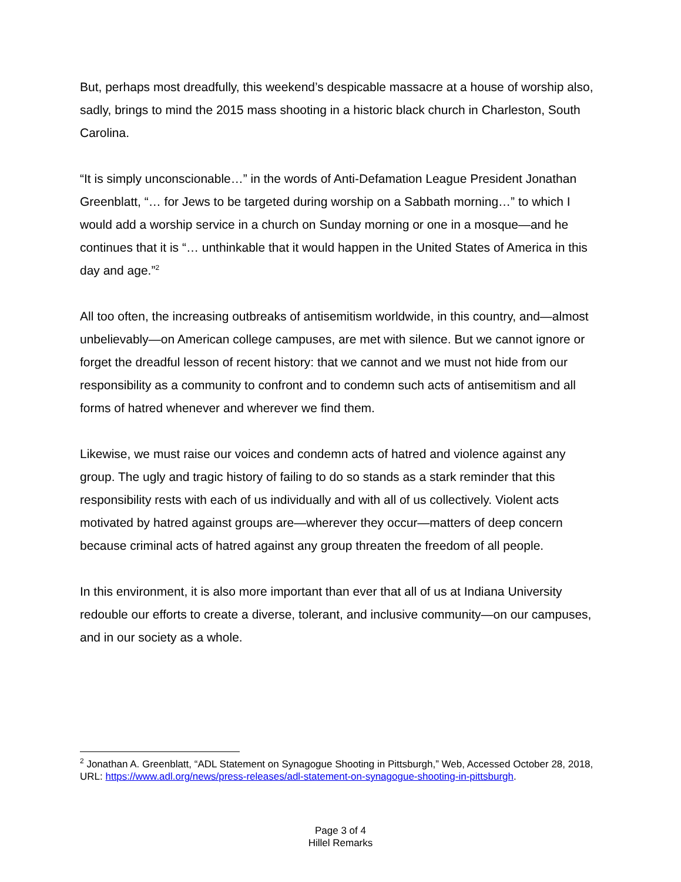But, perhaps most dreadfully, this weekend’s despicable massacre at a house of worship also, sadly, brings to mind the 2015 mass shooting in a historic black church in Charleston, South Carolina.
“It is simply unconscionable…” in the words of Anti-Defamation League President Jonathan Greenblatt, “… for Jews to be targeted during worship on a Sabbath morning…” to which I would add a worship service in a church on Sunday morning or one in a mosque—and he continues that it is “… unthinkable that it would happen in the United States of America in this day and age.”<sup>2</sup>
All too often, the increasing outbreaks of antisemitism worldwide, in this country, and—almost unbelievably—on American college campuses, are met with silence. But we cannot ignore or forget the dreadful lesson of recent history: that we cannot and we must not hide from our responsibility as a community to confront and to condemn such acts of antisemitism and all forms of hatred whenever and wherever we find them.
Likewise, we must raise our voices and condemn acts of hatred and violence against any group. The ugly and tragic history of failing to do so stands as a stark reminder that this responsibility rests with each of us individually and with all of us collectively. Violent acts motivated by hatred against groups are—wherever they occur—matters of deep concern because criminal acts of hatred against any group threaten the freedom of all people.
In this environment, it is also more important than ever that all of us at Indiana University redouble our efforts to create a diverse, tolerant, and inclusive community—on our campuses, and in our society as a whole.
<sup>2</sup> Jonathan A. Greenblatt, “ADL Statement on Synagogue Shooting in Pittsburgh,” Web, Accessed October 28, 2018, URL: https://www.adl.org/news/press-releases/adl-statement-on-synagogue-shooting-in-pittsburgh.
Page 3 of 4
Hillel Remarks